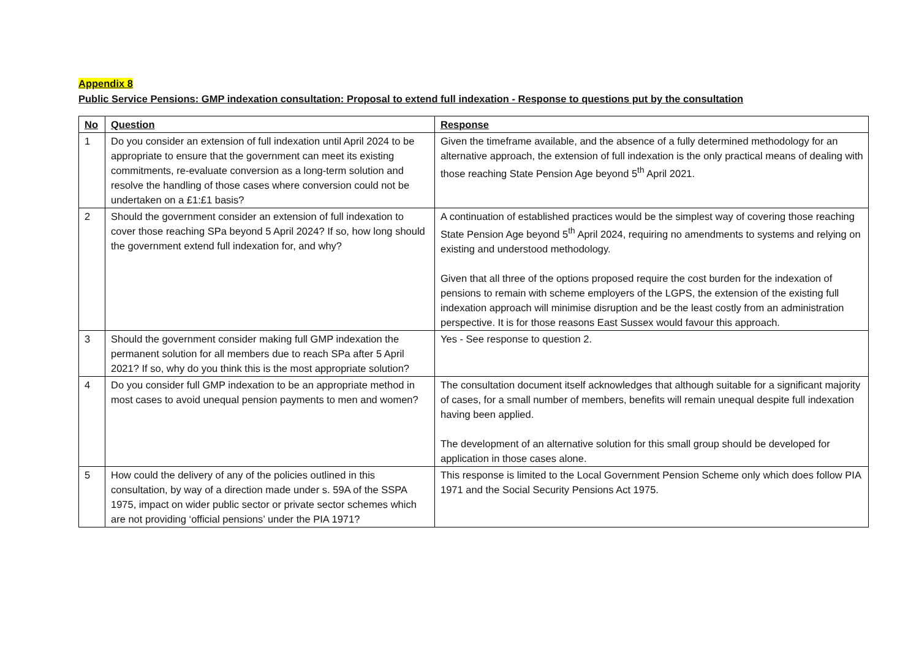Appendix 8
Public Service Pensions: GMP indexation consultation: Proposal to extend full indexation - Response to questions put by the consultation
| No | Question | Response |
| --- | --- | --- |
| 1 | Do you consider an extension of full indexation until April 2024 to be appropriate to ensure that the government can meet its existing commitments, re-evaluate conversion as a long-term solution and resolve the handling of those cases where conversion could not be undertaken on a £1:£1 basis? | Given the timeframe available, and the absence of a fully determined methodology for an alternative approach, the extension of full indexation is the only practical means of dealing with those reaching State Pension Age beyond 5<sup>th</sup> April 2021. |
| 2 | Should the government consider an extension of full indexation to cover those reaching SPa beyond 5 April 2024? If so, how long should the government extend full indexation for, and why? | A continuation of established practices would be the simplest way of covering those reaching State Pension Age beyond 5<sup>th</sup> April 2024, requiring no amendments to systems and relying on existing and understood methodology. Given that all three of the options proposed require the cost burden for the indexation of pensions to remain with scheme employers of the LGPS, the extension of the existing full indexation approach will minimise disruption and be the least costly from an administration perspective. It is for those reasons East Sussex would favour this approach. |
| 3 | Should the government consider making full GMP indexation the permanent solution for all members due to reach SPa after 5 April 2021? If so, why do you think this is the most appropriate solution? | Yes - See response to question 2. |
| 4 | Do you consider full GMP indexation to be an appropriate method in most cases to avoid unequal pension payments to men and women? | The consultation document itself acknowledges that although suitable for a significant majority of cases, for a small number of members, benefits will remain unequal despite full indexation having been applied. The development of an alternative solution for this small group should be developed for application in those cases alone. |
| 5 | How could the delivery of any of the policies outlined in this consultation, by way of a direction made under s. 59A of the SSPA 1975, impact on wider public sector or private sector schemes which are not providing ‘official pensions’ under the PIA 1971? | This response is limited to the Local Government Pension Scheme only which does follow PIA 1971 and the Social Security Pensions Act 1975. |